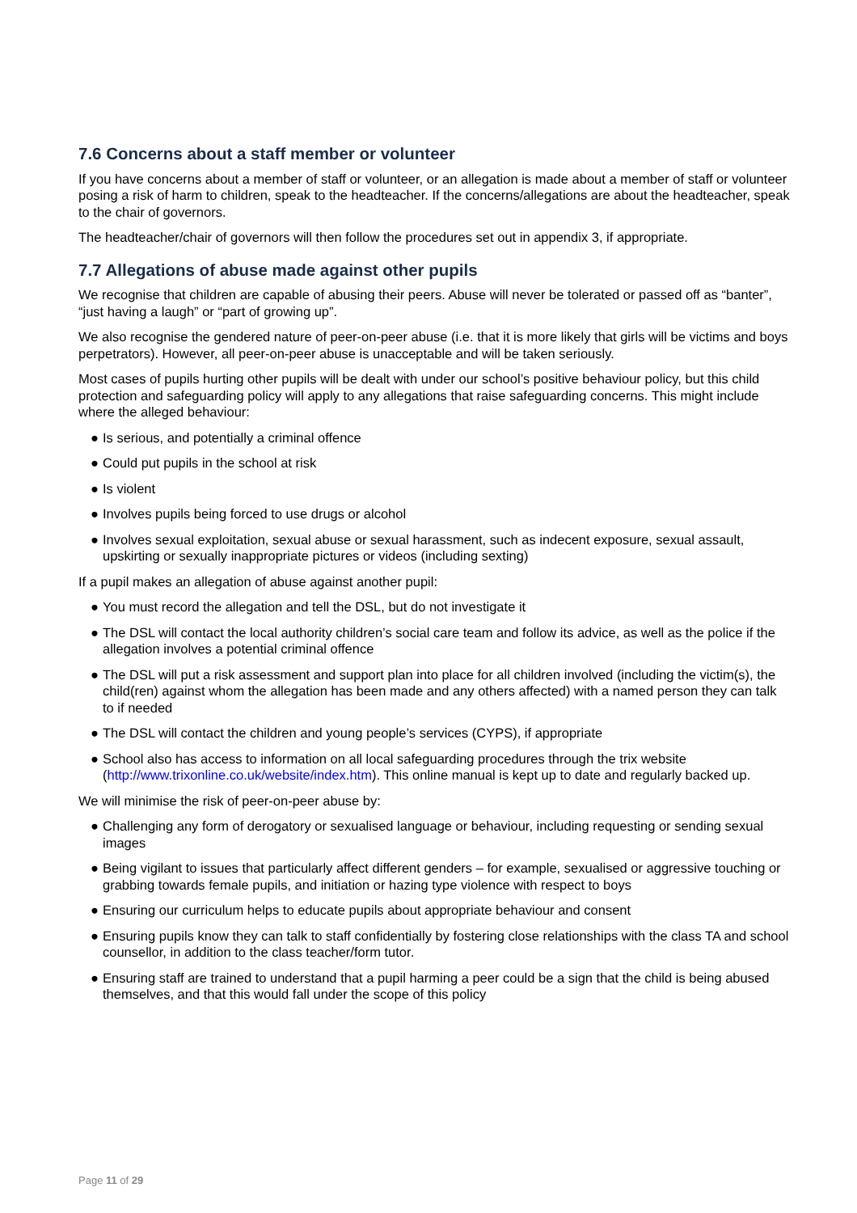7.6 Concerns about a staff member or volunteer
If you have concerns about a member of staff or volunteer, or an allegation is made about a member of staff or volunteer posing a risk of harm to children, speak to the headteacher. If the concerns/allegations are about the headteacher, speak to the chair of governors.
The headteacher/chair of governors will then follow the procedures set out in appendix 3, if appropriate.
7.7 Allegations of abuse made against other pupils
We recognise that children are capable of abusing their peers. Abuse will never be tolerated or passed off as “banter”, “just having a laugh” or “part of growing up”.
We also recognise the gendered nature of peer-on-peer abuse (i.e. that it is more likely that girls will be victims and boys perpetrators). However, all peer-on-peer abuse is unacceptable and will be taken seriously.
Most cases of pupils hurting other pupils will be dealt with under our school’s positive behaviour policy, but this child protection and safeguarding policy will apply to any allegations that raise safeguarding concerns. This might include where the alleged behaviour:
● Is serious, and potentially a criminal offence
● Could put pupils in the school at risk
● Is violent
● Involves pupils being forced to use drugs or alcohol
● Involves sexual exploitation, sexual abuse or sexual harassment, such as indecent exposure, sexual assault, upskirting or sexually inappropriate pictures or videos (including sexting)
If a pupil makes an allegation of abuse against another pupil:
● You must record the allegation and tell the DSL, but do not investigate it
● The DSL will contact the local authority children’s social care team and follow its advice, as well as the police if the allegation involves a potential criminal offence
● The DSL will put a risk assessment and support plan into place for all children involved (including the victim(s), the child(ren) against whom the allegation has been made and any others affected) with a named person they can talk to if needed
● The DSL will contact the children and young people’s services (CYPS), if appropriate
● School also has access to information on all local safeguarding procedures through the trix website (http://www.trixonline.co.uk/website/index.htm). This online manual is kept up to date and regularly backed up.
We will minimise the risk of peer-on-peer abuse by:
● Challenging any form of derogatory or sexualised language or behaviour, including requesting or sending sexual images
● Being vigilant to issues that particularly affect different genders – for example, sexualised or aggressive touching or grabbing towards female pupils, and initiation or hazing type violence with respect to boys
● Ensuring our curriculum helps to educate pupils about appropriate behaviour and consent
● Ensuring pupils know they can talk to staff confidentially by fostering close relationships with the class TA and school counsellor, in addition to the class teacher/form tutor.
● Ensuring staff are trained to understand that a pupil harming a peer could be a sign that the child is being abused themselves, and that this would fall under the scope of this policy
Page 11 of 29